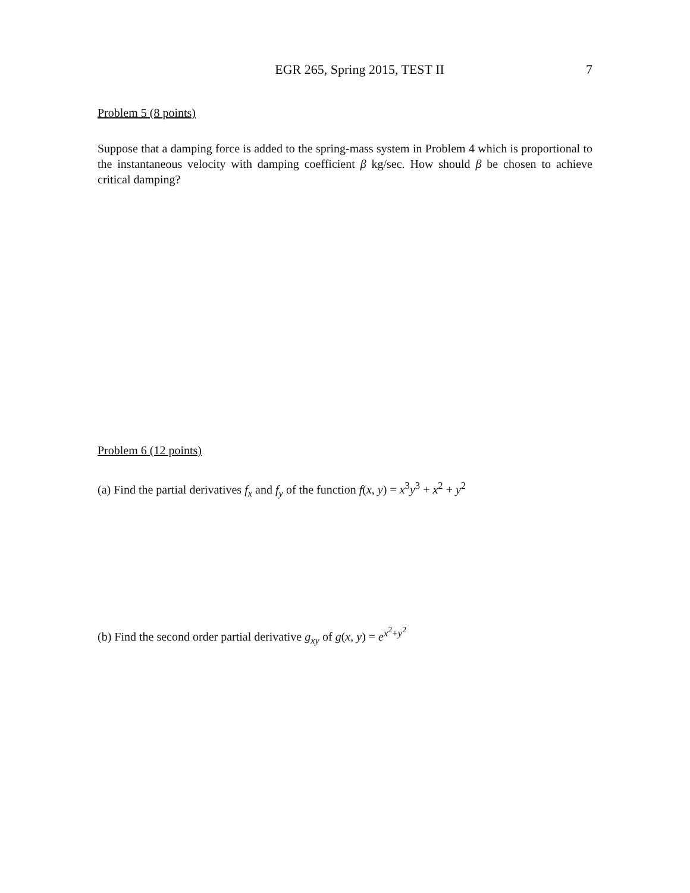EGR 265, Spring 2015, TEST II 7
Problem 5 (8 points)
Suppose that a damping force is added to the spring-mass system in Problem 4 which is proportional to the instantaneous velocity with damping coefficient β kg/sec. How should β be chosen to achieve critical damping?
Problem 6 (12 points)
(a) Find the partial derivatives f<sub>x</sub> and f<sub>y</sub> of the function f(x, y) = x<sup>3</sup>y<sup>3</sup> + x<sup>2</sup> + y<sup>2</sup>
(b) Find the second order partial derivative g<sub>xy</sub> of g(x, y) = e<sup>x<sup>2</sup>+y<sup>2</sup></sup>